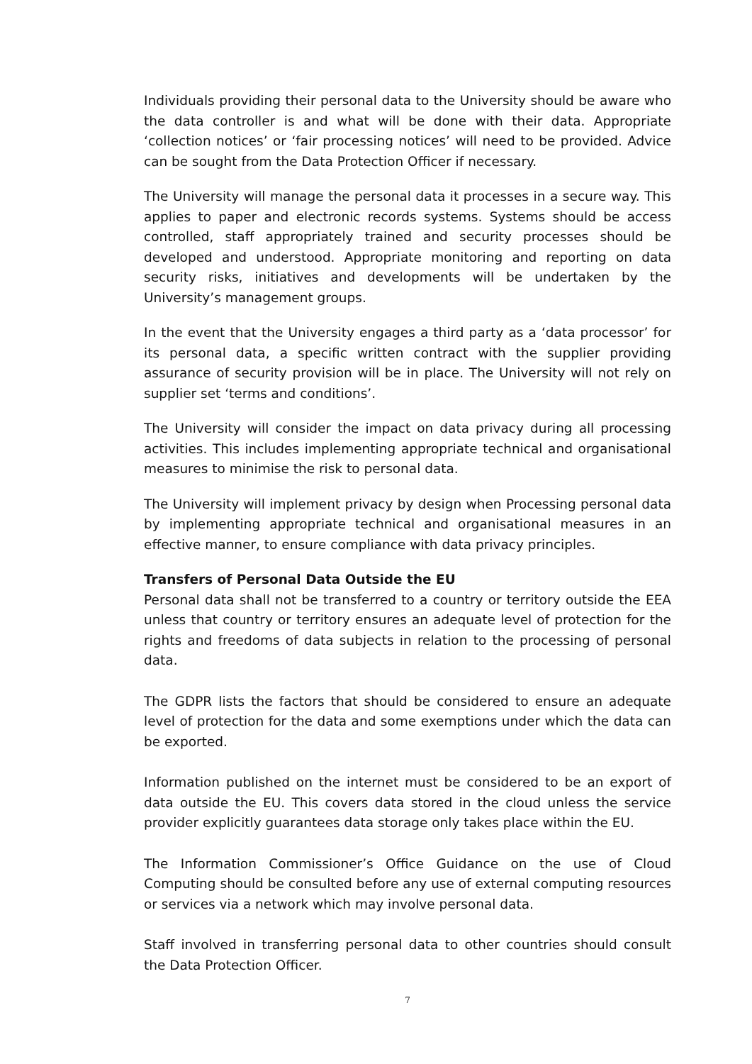Individuals providing their personal data to the University should be aware who the data controller is and what will be done with their data. Appropriate ‘collection notices’ or ‘fair processing notices’ will need to be provided. Advice can be sought from the Data Protection Officer if necessary.
The University will manage the personal data it processes in a secure way. This applies to paper and electronic records systems. Systems should be access controlled, staff appropriately trained and security processes should be developed and understood. Appropriate monitoring and reporting on data security risks, initiatives and developments will be undertaken by the University’s management groups.
In the event that the University engages a third party as a ‘data processor’ for its personal data, a specific written contract with the supplier providing assurance of security provision will be in place. The University will not rely on supplier set ‘terms and conditions’.
The University will consider the impact on data privacy during all processing activities. This includes implementing appropriate technical and organisational measures to minimise the risk to personal data.
The University will implement privacy by design when Processing personal data by implementing appropriate technical and organisational measures in an effective manner, to ensure compliance with data privacy principles.
Transfers of Personal Data Outside the EU
Personal data shall not be transferred to a country or territory outside the EEA unless that country or territory ensures an adequate level of protection for the rights and freedoms of data subjects in relation to the processing of personal data.
The GDPR lists the factors that should be considered to ensure an adequate level of protection for the data and some exemptions under which the data can be exported.
Information published on the internet must be considered to be an export of data outside the EU. This covers data stored in the cloud unless the service provider explicitly guarantees data storage only takes place within the EU.
The Information Commissioner’s Office Guidance on the use of Cloud Computing should be consulted before any use of external computing resources or services via a network which may involve personal data.
Staff involved in transferring personal data to other countries should consult the Data Protection Officer.
7